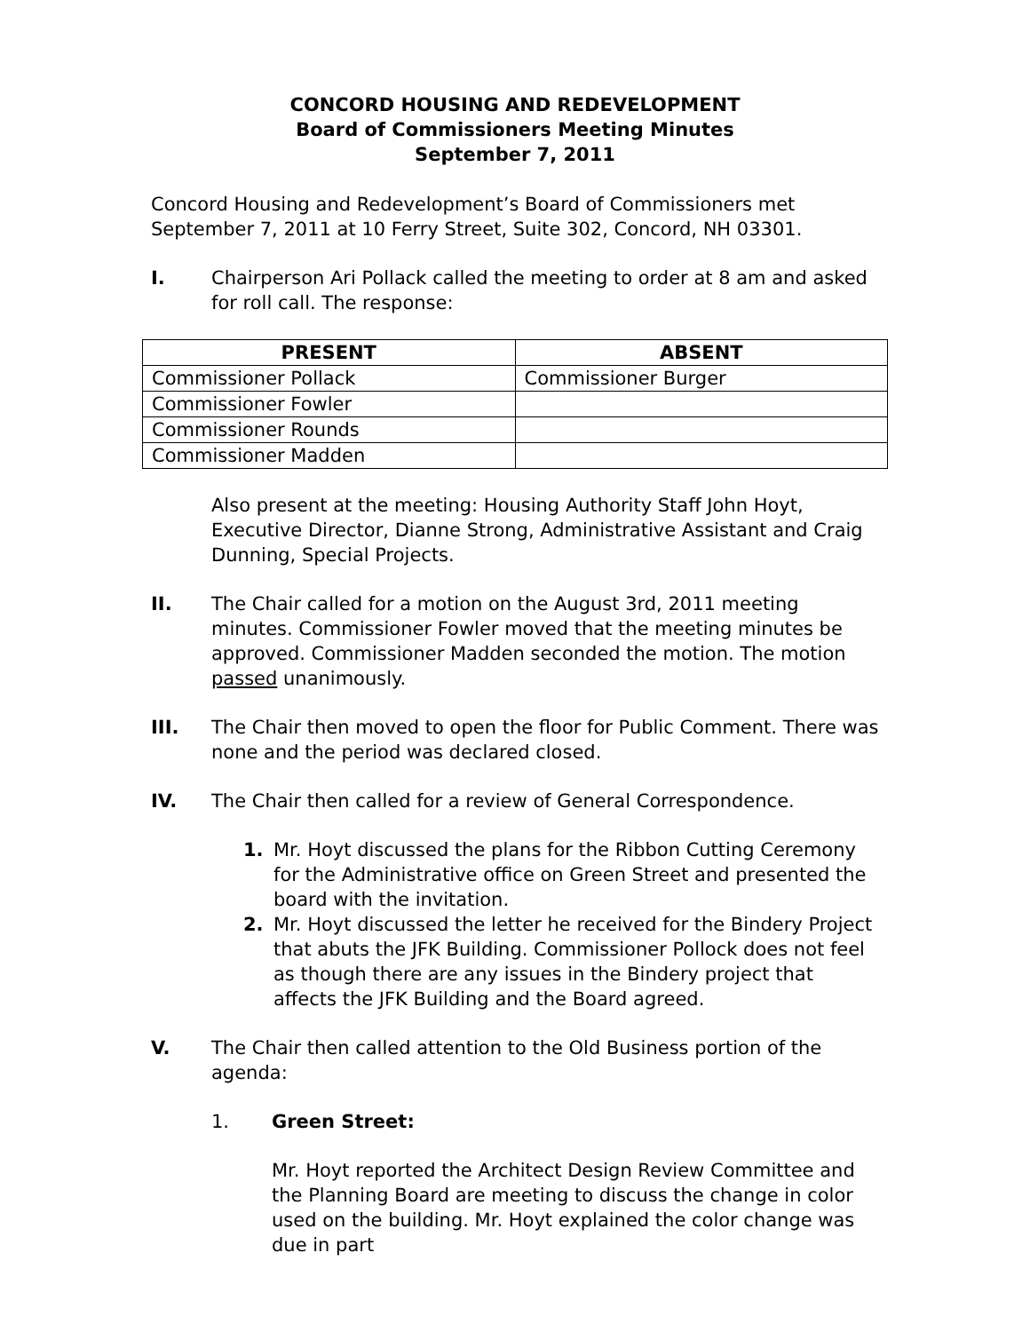CONCORD HOUSING AND REDEVELOPMENT
Board of Commissioners Meeting Minutes
September 7, 2011
Concord Housing and Redevelopment’s Board of Commissioners met September 7, 2011 at 10 Ferry Street, Suite 302, Concord, NH 03301.
I. Chairperson Ari Pollack called the meeting to order at 8 am and asked for roll call. The response:
| PRESENT | ABSENT |
| --- | --- |
| Commissioner Pollack | Commissioner Burger |
| Commissioner Fowler | |
| Commissioner Rounds | |
| Commissioner Madden | |
Also present at the meeting: Housing Authority Staff John Hoyt, Executive Director, Dianne Strong, Administrative Assistant and Craig Dunning, Special Projects.
II. The Chair called for a motion on the August 3rd, 2011 meeting minutes. Commissioner Fowler moved that the meeting minutes be approved. Commissioner Madden seconded the motion. The motion passed unanimously.
III. The Chair then moved to open the floor for Public Comment. There was none and the period was declared closed.
IV. The Chair then called for a review of General Correspondence.
1. Mr. Hoyt discussed the plans for the Ribbon Cutting Ceremony for the Administrative office on Green Street and presented the board with the invitation.
2. Mr. Hoyt discussed the letter he received for the Bindery Project that abuts the JFK Building. Commissioner Pollock does not feel as though there are any issues in the Bindery project that affects the JFK Building and the Board agreed.
V. The Chair then called attention to the Old Business portion of the agenda:
1. Green Street:
Mr. Hoyt reported the Architect Design Review Committee and the Planning Board are meeting to discuss the change in color used on the building. Mr. Hoyt explained the color change was due in part